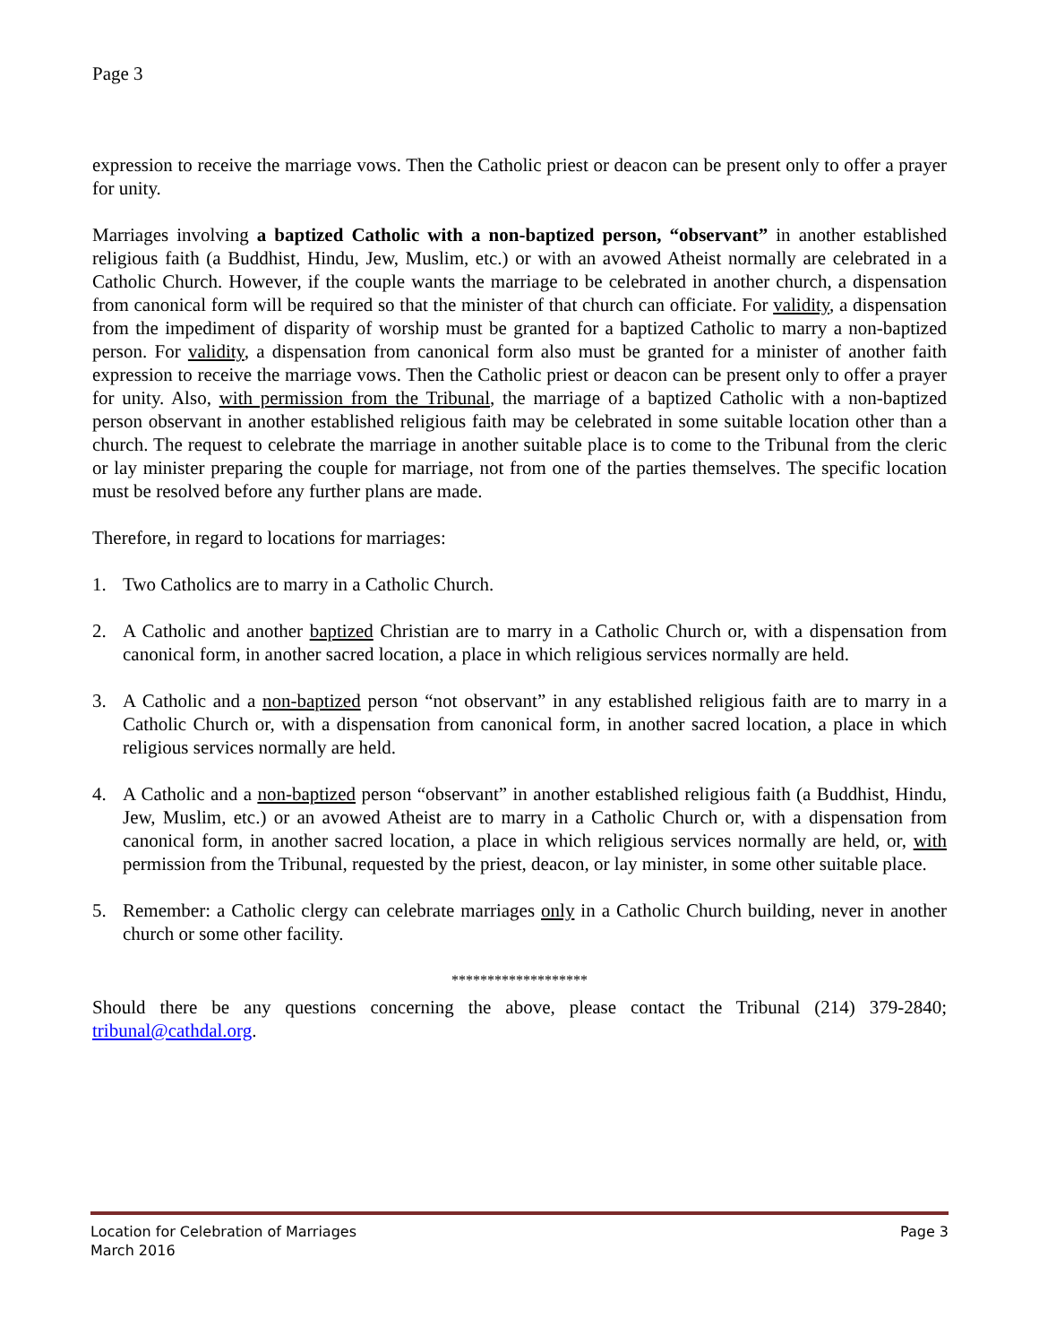Page 3
expression to receive the marriage vows. Then the Catholic priest or deacon can be present only to offer a prayer for unity.
Marriages involving a baptized Catholic with a non-baptized person, “observant” in another established religious faith (a Buddhist, Hindu, Jew, Muslim, etc.) or with an avowed Atheist normally are celebrated in a Catholic Church. However, if the couple wants the marriage to be celebrated in another church, a dispensation from canonical form will be required so that the minister of that church can officiate. For validity, a dispensation from the impediment of disparity of worship must be granted for a baptized Catholic to marry a non-baptized person. For validity, a dispensation from canonical form also must be granted for a minister of another faith expression to receive the marriage vows. Then the Catholic priest or deacon can be present only to offer a prayer for unity. Also, with permission from the Tribunal, the marriage of a baptized Catholic with a non-baptized person observant in another established religious faith may be celebrated in some suitable location other than a church. The request to celebrate the marriage in another suitable place is to come to the Tribunal from the cleric or lay minister preparing the couple for marriage, not from one of the parties themselves. The specific location must be resolved before any further plans are made.
Therefore, in regard to locations for marriages:
1. Two Catholics are to marry in a Catholic Church.
2. A Catholic and another baptized Christian are to marry in a Catholic Church or, with a dispensation from canonical form, in another sacred location, a place in which religious services normally are held.
3. A Catholic and a non-baptized person “not observant” in any established religious faith are to marry in a Catholic Church or, with a dispensation from canonical form, in another sacred location, a place in which religious services normally are held.
4. A Catholic and a non-baptized person “observant” in another established religious faith (a Buddhist, Hindu, Jew, Muslim, etc.) or an avowed Atheist are to marry in a Catholic Church or, with a dispensation from canonical form, in another sacred location, a place in which religious services normally are held, or, with permission from the Tribunal, requested by the priest, deacon, or lay minister, in some other suitable place.
5. Remember: a Catholic clergy can celebrate marriages only in a Catholic Church building, never in another church or some other facility.
*******************
Should there be any questions concerning the above, please contact the Tribunal (214) 379-2840; tribunal@cathdal.org.
Location for Celebration of Marriages Page 3
March 2016